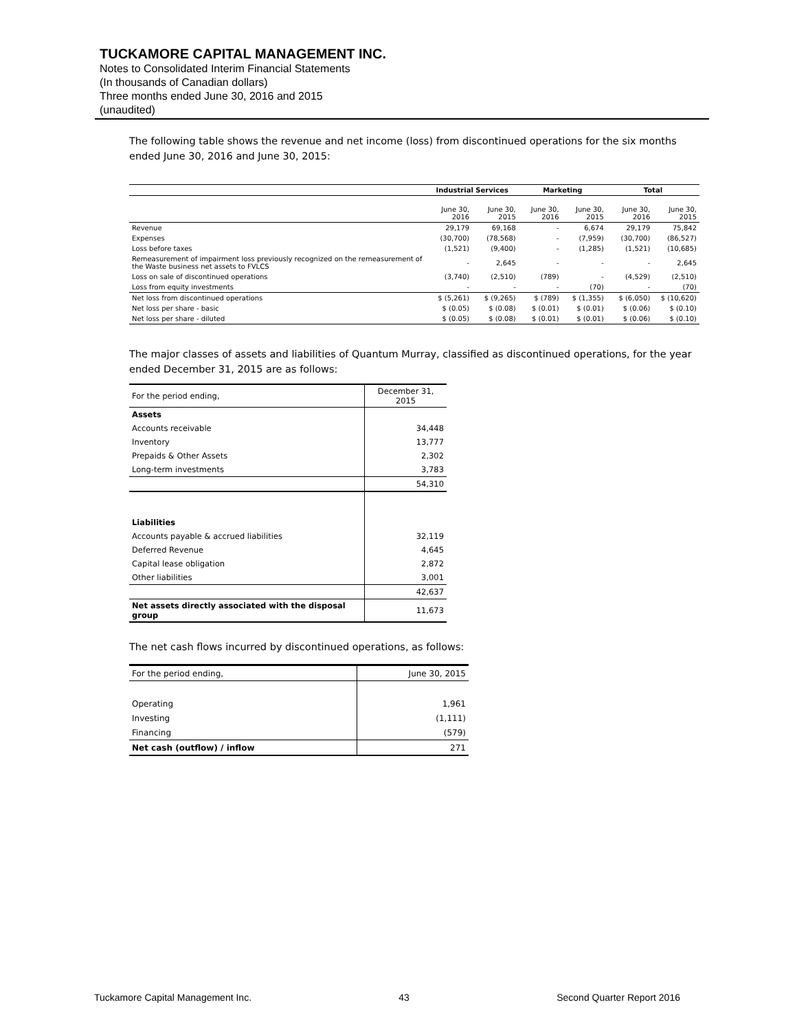TUCKAMORE CAPITAL MANAGEMENT INC.
Notes to Consolidated Interim Financial Statements
(In thousands of Canadian dollars)
Three months ended June 30, 2016 and 2015
(unaudited)
The following table shows the revenue and net income (loss) from discontinued operations for the six months ended June 30, 2016 and June 30, 2015:
| | Industrial Services | | Marketing | | Total | |
| --- | --- | --- | --- | --- | --- | --- |
| | June 30, 2016 | June 30, 2015 | June 30, 2016 | June 30, 2015 | June 30, 2016 | June 30, 2015 |
| Revenue | 29,179 | 69,168 | - | 6,674 | 29,179 | 75,842 |
| Expenses | (30,700) | (78,568) | - | (7,959) | (30,700) | (86,527) |
| Loss before taxes | (1,521) | (9,400) | - | (1,285) | (1,521) | (10,685) |
| Remeasurement of impairment loss previously recognized on the remeasurement of the Waste business net assets to FVLCS | - | 2,645 | - | - | - | 2,645 |
| Loss on sale of discontinued operations | (3,740) | (2,510) | (789) | - | (4,529) | (2,510) |
| Loss from equity investments | - | - | - | (70) | - | (70) |
| Net loss from discontinued operations | $ (5,261) | $ (9,265) | $ (789) | $ (1,355) | $ (6,050) | $ (10,620) |
| Net loss per share - basic | $ (0.05) | $ (0.08) | $ (0.01) | $ (0.01) | $ (0.06) | $ (0.10) |
| Net loss per share - diluted | $ (0.05) | $ (0.08) | $ (0.01) | $ (0.01) | $ (0.06) | $ (0.10) |
The major classes of assets and liabilities of Quantum Murray, classified as discontinued operations, for the year ended December 31, 2015 are as follows:
| For the period ending, | December 31, 2015 |
| Assets | |
| Accounts receivable | 34,448 |
| Inventory | 13,777 |
| Prepaids & Other Assets | 2,302 |
| Long-term investments | 3,783 |
| | 54,310 |
| Liabilities | |
| Accounts payable & accrued liabilities | 32,119 |
| Deferred Revenue | 4,645 |
| Capital lease obligation | 2,872 |
| Other liabilities | 3,001 |
| | 42,637 |
| Net assets directly associated with the disposal group | 11,673 |
The net cash flows incurred by discontinued operations, as follows:
| For the period ending, | June 30, 2015 |
| Operating | 1,961 |
| Investing | (1,111) |
| Financing | (579) |
| Net cash (outflow) / inflow | 271 |
Tuckamore Capital Management Inc. 43 Second Quarter Report 2016